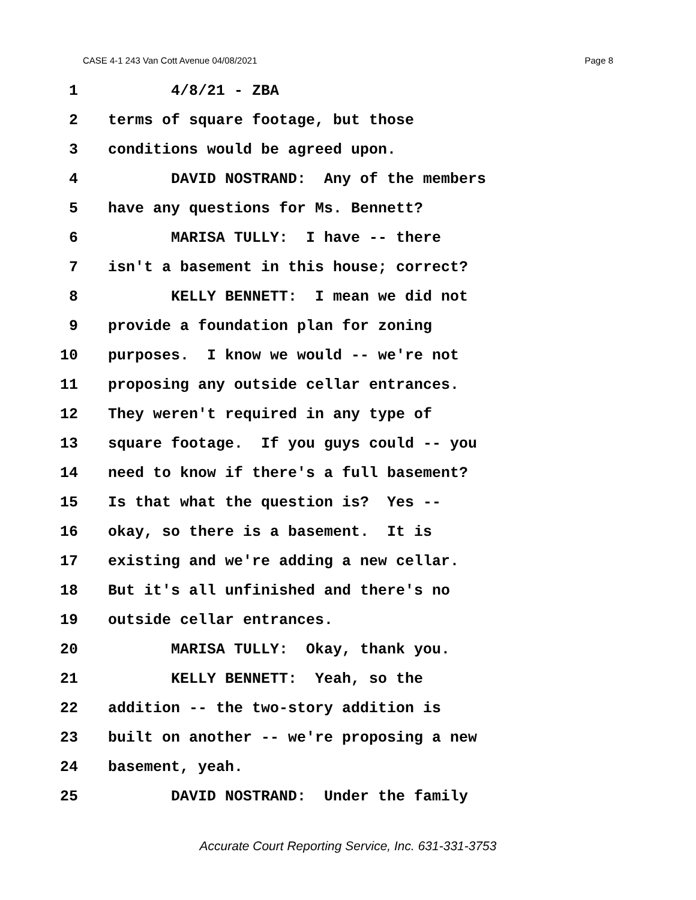CASE 4-1 243 Van Cott Avenue 04/08/2021 Page 8
1 4/8/21 - ZBA
2 terms of square footage, but those
3 conditions would be agreed upon.
4 DAVID NOSTRAND: Any of the members
5 have any questions for Ms. Bennett?
6 MARISA TULLY: I have -- there
7 isn't a basement in this house; correct?
8 KELLY BENNETT: I mean we did not
9 provide a foundation plan for zoning
10 purposes. I know we would -- we're not
11 proposing any outside cellar entrances.
12 They weren't required in any type of
13 square footage. If you guys could -- you
14 need to know if there's a full basement?
15 Is that what the question is? Yes --
16 okay, so there is a basement. It is
17 existing and we're adding a new cellar.
18 But it's all unfinished and there's no
19 outside cellar entrances.
20 MARISA TULLY: Okay, thank you.
21 KELLY BENNETT: Yeah, so the
22 addition -- the two-story addition is
23 built on another -- we're proposing a new
24 basement, yeah.
25 DAVID NOSTRAND: Under the family
Accurate Court Reporting Service, Inc. 631-331-3753